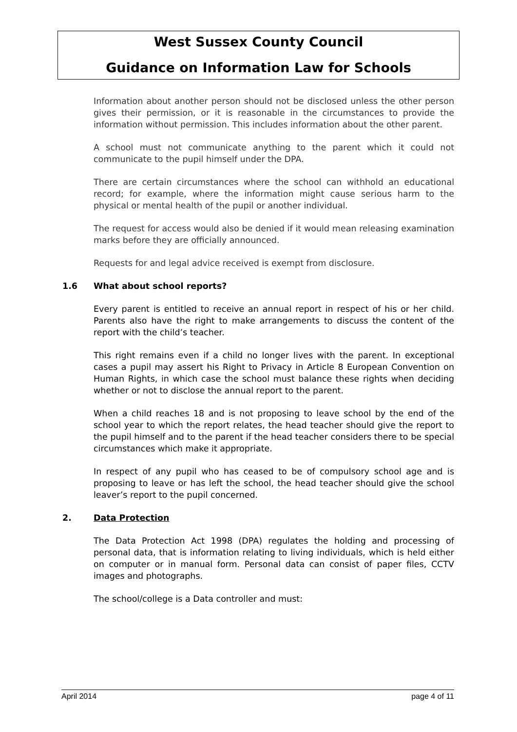West Sussex County Council
Guidance on Information Law for Schools
Information about another person should not be disclosed unless the other person gives their permission, or it is reasonable in the circumstances to provide the information without permission. This includes information about the other parent.
A school must not communicate anything to the parent which it could not communicate to the pupil himself under the DPA.
There are certain circumstances where the school can withhold an educational record; for example, where the information might cause serious harm to the physical or mental health of the pupil or another individual.
The request for access would also be denied if it would mean releasing examination marks before they are officially announced.
Requests for and legal advice received is exempt from disclosure.
1.6 What about school reports?
Every parent is entitled to receive an annual report in respect of his or her child. Parents also have the right to make arrangements to discuss the content of the report with the child’s teacher.
This right remains even if a child no longer lives with the parent. In exceptional cases a pupil may assert his Right to Privacy in Article 8 European Convention on Human Rights, in which case the school must balance these rights when deciding whether or not to disclose the annual report to the parent.
When a child reaches 18 and is not proposing to leave school by the end of the school year to which the report relates, the head teacher should give the report to the pupil himself and to the parent if the head teacher considers there to be special circumstances which make it appropriate.
In respect of any pupil who has ceased to be of compulsory school age and is proposing to leave or has left the school, the head teacher should give the school leaver’s report to the pupil concerned.
2. Data Protection
The Data Protection Act 1998 (DPA) regulates the holding and processing of personal data, that is information relating to living individuals, which is held either on computer or in manual form. Personal data can consist of paper files, CCTV images and photographs.
The school/college is a Data controller and must:
April 2014 page 4 of 11